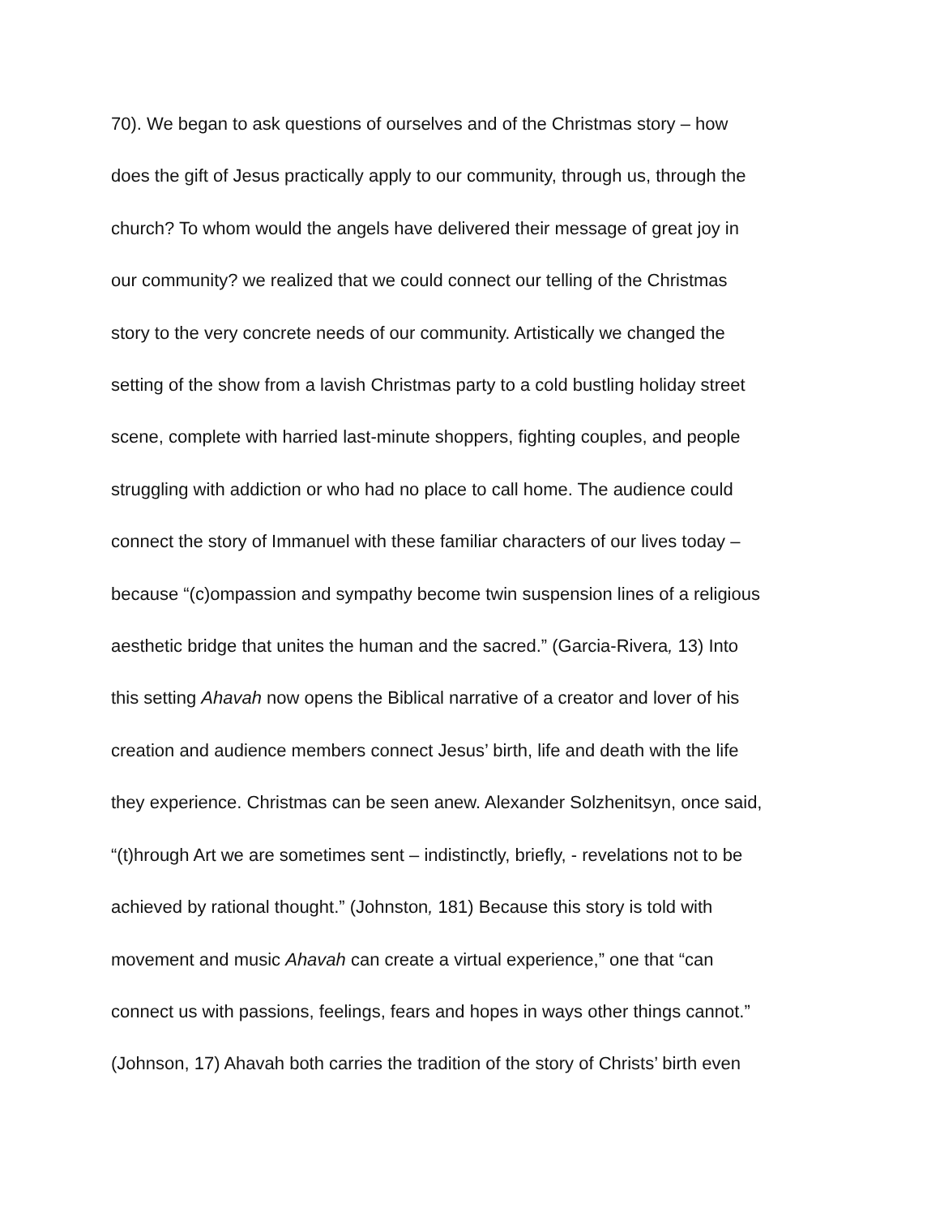70). We began to ask questions of ourselves and of the Christmas story – how
does the gift of Jesus practically apply to our community, through us, through the
church? To whom would the angels have delivered their message of great joy in
our community? we realized that we could connect our telling of the Christmas
story to the very concrete needs of our community. Artistically we changed the
setting of the show from a lavish Christmas party to a cold bustling holiday street
scene, complete with harried last-minute shoppers, fighting couples, and people
struggling with addiction or who had no place to call home. The audience could
connect the story of Immanuel with these familiar characters of our lives today –
because “(c)ompassion and sympathy become twin suspension lines of a religious
aesthetic bridge that unites the human and the sacred.” (Garcia-Rivera, 13) Into
this setting Ahavah now opens the Biblical narrative of a creator and lover of his
creation and audience members connect Jesus’ birth, life and death with the life
they experience. Christmas can be seen anew. Alexander Solzhenitsyn, once said,
“(t)hrough Art we are sometimes sent – indistinctly, briefly, - revelations not to be
achieved by rational thought.” (Johnston, 181) Because this story is told with
movement and music Ahavah can create a virtual experience,” one that “can
connect us with passions, feelings, fears and hopes in ways other things cannot.”
(Johnson, 17) Ahavah both carries the tradition of the story of Christs’ birth even